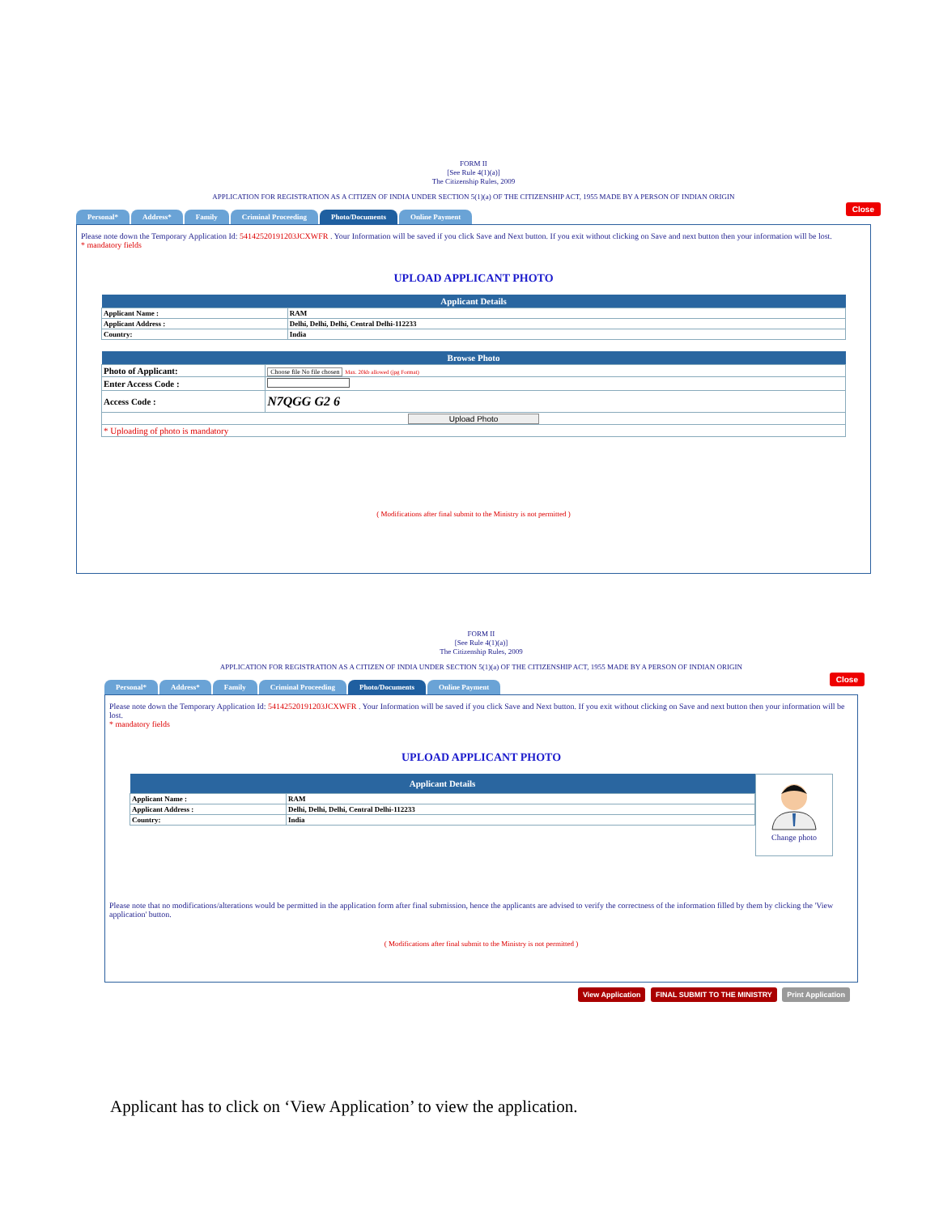FORM II
[See Rule 4(1)(a)]
The Citizenship Rules, 2009
APPLICATION FOR REGISTRATION AS A CITIZEN OF INDIA UNDER SECTION 5(1)(a) OF THE CITIZENSHIP ACT, 1955 MADE BY A PERSON OF INDIAN ORIGIN
Close
Personal* Address* Family Criminal Proceeding Photo/Documents Online Payment
Please note down the Temporary Application Id: 54142520191203JCXWFR . Your Information will be saved if you click Save and Next button. If you exit without clicking on Save and next button then your information will be lost.
* mandatory fields
UPLOAD APPLICANT PHOTO
| Applicant Details | |
| --- | --- |
| Applicant Name : | RAM |
| Applicant Address : | Delhi, Delhi, Delhi, Central Delhi-112233 |
| Country: | India |
| Browse Photo | |
| --- | --- |
| Photo of Applicant: | Choose file No file chosen Max. 20kb allowed (jpg Format) |
| Enter Access Code : | |
| Access Code : | N7QGG G2 6 |
| Upload Photo | |
| * Uploading of photo is mandatory | |
( Modifications after final submit to the Ministry is not permitted )
FORM II
[See Rule 4(1)(a)]
The Citizenship Rules, 2009
APPLICATION FOR REGISTRATION AS A CITIZEN OF INDIA UNDER SECTION 5(1)(a) OF THE CITIZENSHIP ACT, 1955 MADE BY A PERSON OF INDIAN ORIGIN
Close
Personal* Address* Family Criminal Proceeding Photo/Documents Online Payment
Please note down the Temporary Application Id: 54142520191203JCXWFR . Your Information will be saved if you click Save and Next button. If you exit without clicking on Save and next button then your information will be lost.
* mandatory fields
UPLOAD APPLICANT PHOTO
| Applicant Details | |
| --- | --- |
| Applicant Name : | RAM |
| Applicant Address : | Delhi, Delhi, Delhi, Central Delhi-112233 |
| Country: | India |
Change photo
Please note that no modifications/alterations would be permitted in the application form after final submission, hence the applicants are advised to verify the correctness of the information filled by them by clicking the 'View application' button.
( Modifications after final submit to the Ministry is not permitted )
View Application FINAL SUBMIT TO THE MINISTRY Print Application
Applicant has to click on ‘View Application’ to view the application.